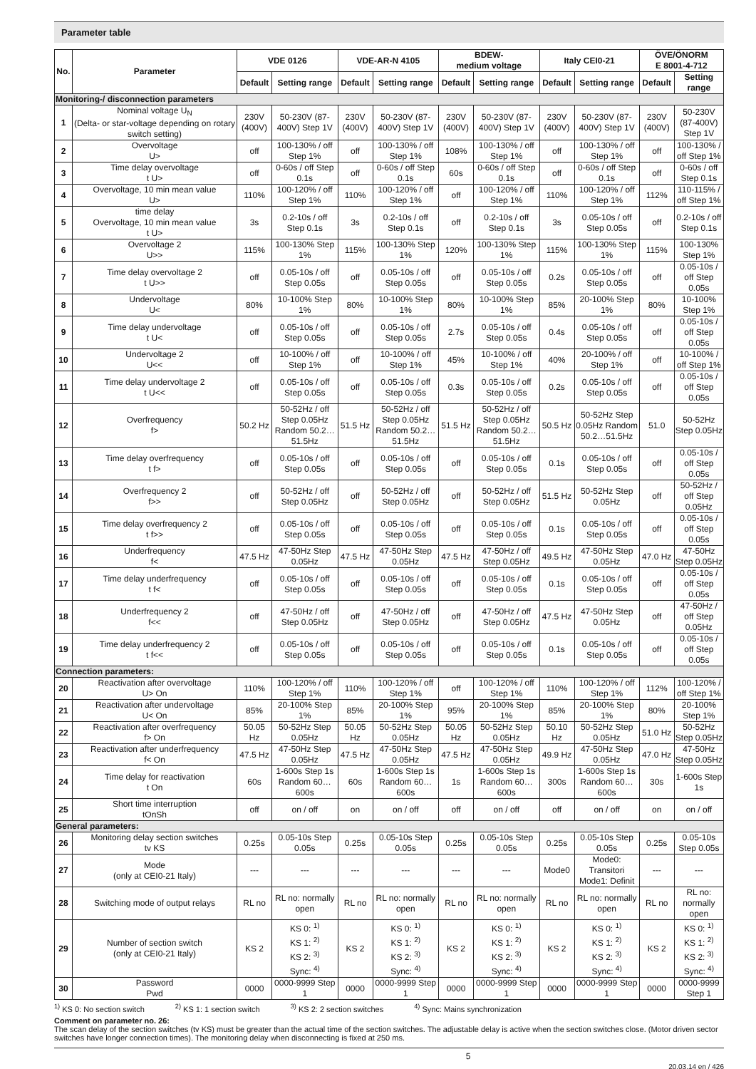Parameter table
| No. | Parameter | VDE 0126 | | VDE-AR-N 4105 | | BDEW- medium voltage | | Italy CEI0-21 | | ÖVE/ÖNORM E 8001-4-712 | |
| --- | --- | --- | --- | --- | --- | --- | --- | --- | --- | --- | --- |
| | | Default | Setting range | Default | Setting range | Default | Setting range | Default | Setting range | Default | Setting range |
| Monitoring-/ disconnection parameters | | | | | | | | | | | |
| 1 | Nominal voltage U<sub>N</sub> (Delta- or star-voltage depending on rotary switch setting) | 230V (400V) | 50-230V (87-400V) Step 1V | 230V (400V) | 50-230V (87-400V) Step 1V | 230V (400V) | 50-230V (87-400V) Step 1V | 230V (400V) | 50-230V (87-400V) Step 1V | 230V (400V) | 50-230V (87-400V) Step 1V |
| 2 | Overvoltage U> | off | 100-130% / off Step 1% | off | 100-130% / off Step 1% | 108% | 100-130% / off Step 1% | off | 100-130% / off Step 1% | off | 100-130% / off Step 1% |
| 3 | Time delay overvoltage t U> | off | 0-60s / off Step 0.1s | off | 0-60s / off Step 0.1s | 60s | 0-60s / off Step 0.1s | off | 0-60s / off Step 0.1s | off | 0-60s / off Step 0.1s |
| 4 | Overvoltage, 10 min mean value U> | 110% | 100-120% / off Step 1% | 110% | 100-120% / off Step 1% | off | 100-120% / off Step 1% | 110% | 100-120% / off Step 1% | 112% | 110-115% / off Step 1% |
| 5 | time delay Overvoltage, 10 min mean value t U> | 3s | 0.2-10s / off Step 0.1s | 3s | 0.2-10s / off Step 0.1s | off | 0.2-10s / off Step 0.1s | 3s | 0.05-10s / off Step 0.05s | off | 0.2-10s / off Step 0.1s |
| 6 | Overvoltage 2 U>> | 115% | 100-130% Step 1% | 115% | 100-130% Step 1% | 120% | 100-130% Step 1% | 115% | 100-130% Step 1% | 115% | 100-130% Step 1% |
| 7 | Time delay overvoltage 2 t U>> | off | 0.05-10s / off Step 0.05s | off | 0.05-10s / off Step 0.05s | off | 0.05-10s / off Step 0.05s | 0.2s | 0.05-10s / off Step 0.05s | off | 0.05-10s / off Step 0.05s |
| 8 | Undervoltage U< | 80% | 10-100% Step 1% | 80% | 10-100% Step 1% | 80% | 10-100% Step 1% | 85% | 20-100% Step 1% | 80% | 10-100% Step 1% |
| 9 | Time delay undervoltage t U< | off | 0.05-10s / off Step 0.05s | off | 0.05-10s / off Step 0.05s | 2.7s | 0.05-10s / off Step 0.05s | 0.4s | 0.05-10s / off Step 0.05s | off | 0.05-10s / off Step 0.05s |
| 10 | Undervoltage 2 U<< | off | 10-100% / off Step 1% | off | 10-100% / off Step 1% | 45% | 10-100% / off Step 1% | 40% | 20-100% / off Step 1% | off | 10-100% / off Step 1% |
| 11 | Time delay undervoltage 2 t U<< | off | 0.05-10s / off Step 0.05s | off | 0.05-10s / off Step 0.05s | 0.3s | 0.05-10s / off Step 0.05s | 0.2s | 0.05-10s / off Step 0.05s | off | 0.05-10s / off Step 0.05s |
| 12 | Overfrequency f> | 50.2 Hz | 50-52Hz / off Step 0.05Hz Random 50.2…51.5Hz | 51.5 Hz | 50-52Hz / off Step 0.05Hz Random 50.2…51.5Hz | 51.5 Hz | 50-52Hz / off Step 0.05Hz Random 50.2…51.5Hz | 50.5 Hz | 50-52Hz Step 0.05Hz Random 50.2…51.5Hz | 51.0 | 50-52Hz Step 0.05Hz |
| 13 | Time delay overfrequency t f> | off | 0.05-10s / off Step 0.05s | off | 0.05-10s / off Step 0.05s | off | 0.05-10s / off Step 0.05s | 0.1s | 0.05-10s / off Step 0.05s | off | 0.05-10s / off Step 0.05s |
| 14 | Overfrequency 2 f>> | off | 50-52Hz / off Step 0.05Hz | off | 50-52Hz / off Step 0.05Hz | off | 50-52Hz / off Step 0.05Hz | 51.5 Hz | 50-52Hz Step 0.05Hz | off | 50-52Hz / off Step 0.05Hz |
| 15 | Time delay overfrequency 2 t f>> | off | 0.05-10s / off Step 0.05s | off | 0.05-10s / off Step 0.05s | off | 0.05-10s / off Step 0.05s | 0.1s | 0.05-10s / off Step 0.05s | off | 0.05-10s / off Step 0.05s |
| 16 | Underfrequency f< | 47.5 Hz | 47-50Hz Step 0.05Hz | 47.5 Hz | 47-50Hz Step 0.05Hz | 47.5 Hz | 47-50Hz / off Step 0.05Hz | 49.5 Hz | 47-50Hz Step 0.05Hz | 47.0 Hz | 47-50Hz Step 0.05Hz |
| 17 | Time delay underfrequency t f< | off | 0.05-10s / off Step 0.05s | off | 0.05-10s / off Step 0.05s | off | 0.05-10s / off Step 0.05s | 0.1s | 0.05-10s / off Step 0.05s | off | 0.05-10s / off Step 0.05s |
| 18 | Underfrequency 2 f<< | off | 47-50Hz / off Step 0.05Hz | off | 47-50Hz / off Step 0.05Hz | off | 47-50Hz / off Step 0.05Hz | 47.5 Hz | 47-50Hz Step 0.05Hz | off | 47-50Hz / off Step 0.05Hz |
| 19 | Time delay underfrequency 2 t f<< | off | 0.05-10s / off Step 0.05s | off | 0.05-10s / off Step 0.05s | off | 0.05-10s / off Step 0.05s | 0.1s | 0.05-10s / off Step 0.05s | off | 0.05-10s / off Step 0.05s |
| Connection parameters: | | | | | | | | | | | |
| 20 | Reactivation after overvoltage U> On | 110% | 100-120% / off Step 1% | 110% | 100-120% / off Step 1% | off | 100-120% / off Step 1% | 110% | 100-120% / off Step 1% | 112% | 100-120% / off Step 1% |
| 21 | Reactivation after undervoltage U< On | 85% | 20-100% Step 1% | 85% | 20-100% Step 1% | 95% | 20-100% Step 1% | 85% | 20-100% Step 1% | 80% | 20-100% Step 1% |
| 22 | Reactivation after overfrequency f> On | 50.05 Hz | 50-52Hz Step 0.05Hz | 50.05 Hz | 50-52Hz Step 0.05Hz | 50.05 Hz | 50-52Hz Step 0.05Hz | 50.10 Hz | 50-52Hz Step 0.05Hz | 51.0 Hz | 50-52Hz Step 0.05Hz |
| 23 | Reactivation after underfrequency f< On | 47.5 Hz | 47-50Hz Step 0.05Hz | 47.5 Hz | 47-50Hz Step 0.05Hz | 47.5 Hz | 47-50Hz Step 0.05Hz | 49.9 Hz | 47-50Hz Step 0.05Hz | 47.0 Hz | 47-50Hz Step 0.05Hz |
| 24 | Time delay for reactivation t On | 60s | 1-600s Step 1s Random 60…600s | 60s | 1-600s Step 1s Random 60…600s | 1s | 1-600s Step 1s Random 60…600s | 300s | 1-600s Step 1s Random 60…600s | 30s | 1-600s Step 1s |
| 25 | Short time interruption tOnSh | off | on / off | on | on / off | off | on / off | off | on / off | on | on / off |
| General parameters: | | | | | | | | | | | |
| 26 | Monitoring delay section switches tv KS | 0.25s | 0.05-10s Step 0.05s | 0.25s | 0.05-10s Step 0.05s | 0.25s | 0.05-10s Step 0.05s | 0.25s | 0.05-10s Step 0.05s | 0.25s | 0.05-10s Step 0.05s |
| 27 | Mode (only at CEI0-21 Italy) | --- | --- | --- | --- | --- | --- | Mode0 | Mode0: Transitori Mode1: Definit | --- | --- |
| 28 | Switching mode of output relays | RL no | RL no: normally open | RL no | RL no: normally open | RL no | RL no: normally open | RL no | RL no: normally open | RL no | RL no: normally open |
| 29 | Number of section switch (only at CEI0-21 Italy) | KS 2 | KS 0: <sup>1)</sup> KS 1: <sup>2)</sup> KS 2: <sup>3)</sup> Sync: <sup>4)</sup> | KS 2 | KS 0: <sup>1)</sup> KS 1: <sup>2)</sup> KS 2: <sup>3)</sup> Sync: <sup>4)</sup> | KS 2 | KS 0: <sup>1)</sup> KS 1: <sup>2)</sup> KS 2: <sup>3)</sup> Sync: <sup>4)</sup> | KS 2 | KS 0: <sup>1)</sup> KS 1: <sup>2)</sup> KS 2: <sup>3)</sup> Sync: <sup>4)</sup> | KS 2 | KS 0: <sup>1)</sup> KS 1: <sup>2)</sup> KS 2: <sup>3)</sup> Sync: <sup>4)</sup> |
| 30 | Password Pwd | 0000 | 0000-9999 Step 1 | 0000 | 0000-9999 Step 1 | 0000 | 0000-9999 Step 1 | 0000 | 0000-9999 Step 1 | 0000 | 0000-9999 Step 1 |
<sup>1)</sup> KS 0: No section switch <sup>2)</sup> KS 1: 1 section switch <sup>3)</sup> KS 2: 2 section switches <sup>4)</sup> Sync: Mains synchronization
Comment on parameter no. 26:
The scan delay of the section switches (tv KS) must be greater than the actual time of the section switches. The adjustable delay is active when the section switches close. (Motor driven sector switches have longer connection times). The monitoring delay when disconnecting is fixed at 250 ms.
5 20.03.14 en / 426